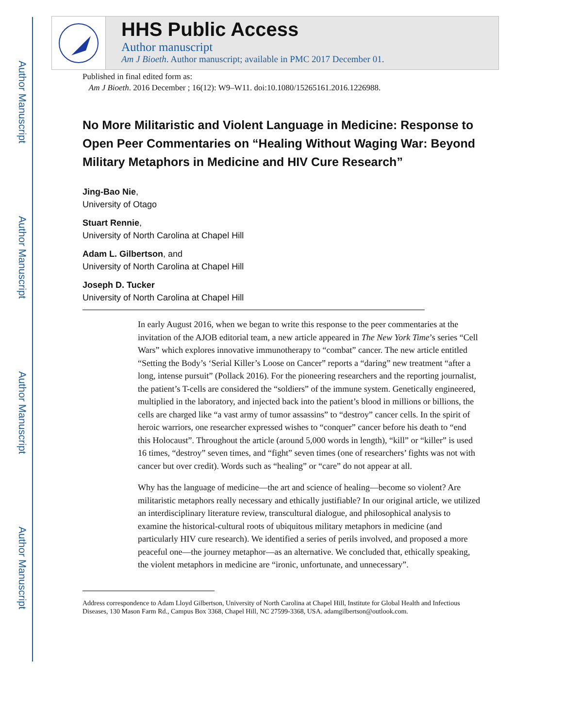Author Manuscript
Author Manuscript
Author Manuscript
Author Manuscript
HHS Public Access
Author manuscript
Am J Bioeth. Author manuscript; available in PMC 2017 December 01.
Published in final edited form as:
Am J Bioeth. 2016 December ; 16(12): W9–W11. doi:10.1080/15265161.2016.1226988.
No More Militaristic and Violent Language in Medicine: Response to Open Peer Commentaries on “Healing Without Waging War: Beyond Military Metaphors in Medicine and HIV Cure Research”
Jing-Bao Nie,
University of Otago
Stuart Rennie,
University of North Carolina at Chapel Hill
Adam L. Gilbertson, and
University of North Carolina at Chapel Hill
Joseph D. Tucker
University of North Carolina at Chapel Hill
In early August 2016, when we began to write this response to the peer commentaries at the invitation of the AJOB editorial team, a new article appeared in The New York Time’s series “Cell Wars” which explores innovative immunotherapy to “combat” cancer. The new article entitled “Setting the Body’s ‘Serial Killer’s Loose on Cancer” reports a “daring” new treatment “after a long, intense pursuit” (Pollack 2016). For the pioneering researchers and the reporting journalist, the patient’s T-cells are considered the “soldiers” of the immune system. Genetically engineered, multiplied in the laboratory, and injected back into the patient’s blood in millions or billions, the cells are charged like “a vast army of tumor assassins” to “destroy” cancer cells. In the spirit of heroic warriors, one researcher expressed wishes to “conquer” cancer before his death to “end this Holocaust”. Throughout the article (around 5,000 words in length), “kill” or “killer” is used 16 times, “destroy” seven times, and “fight” seven times (one of researchers’ fights was not with cancer but over credit). Words such as “healing” or “care” do not appear at all.
Why has the language of medicine—the art and science of healing—become so violent? Are militaristic metaphors really necessary and ethically justifiable? In our original article, we utilized an interdisciplinary literature review, transcultural dialogue, and philosophical analysis to examine the historical-cultural roots of ubiquitous military metaphors in medicine (and particularly HIV cure research). We identified a series of perils involved, and proposed a more peaceful one—the journey metaphor—as an alternative. We concluded that, ethically speaking, the violent metaphors in medicine are “ironic, unfortunate, and unnecessary”.
Address correspondence to Adam Lloyd Gilbertson, University of North Carolina at Chapel Hill, Institute for Global Health and Infectious Diseases, 130 Mason Farm Rd., Campus Box 3368, Chapel Hill, NC 27599-3368, USA. adamgilbertson@outlook.com.